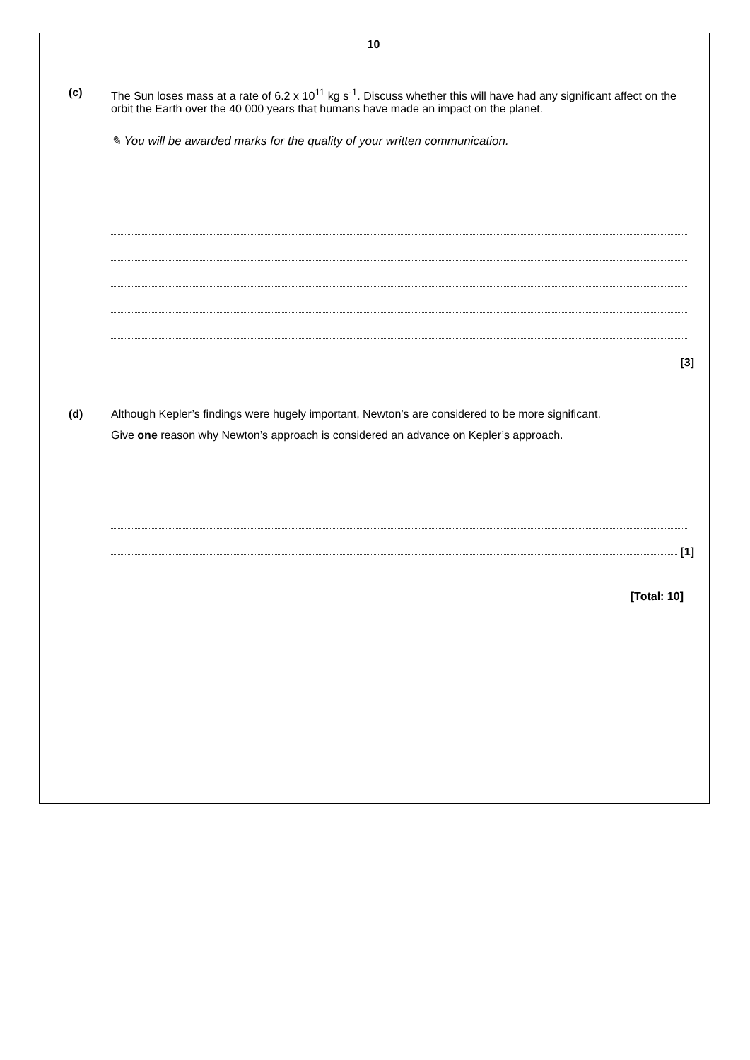10
(c) The Sun loses mass at a rate of 6.2 x 10<sup>11</sup> kg s<sup>-1</sup>. Discuss whether this will have had any significant affect on the orbit the Earth over the 40 000 years that humans have made an impact on the planet.
✎ You will be awarded marks for the quality of your written communication.
[3]
(d) Although Kepler’s findings were hugely important, Newton’s are considered to be more significant.
Give one reason why Newton’s approach is considered an advance on Kepler’s approach.
[1]
[Total: 10]